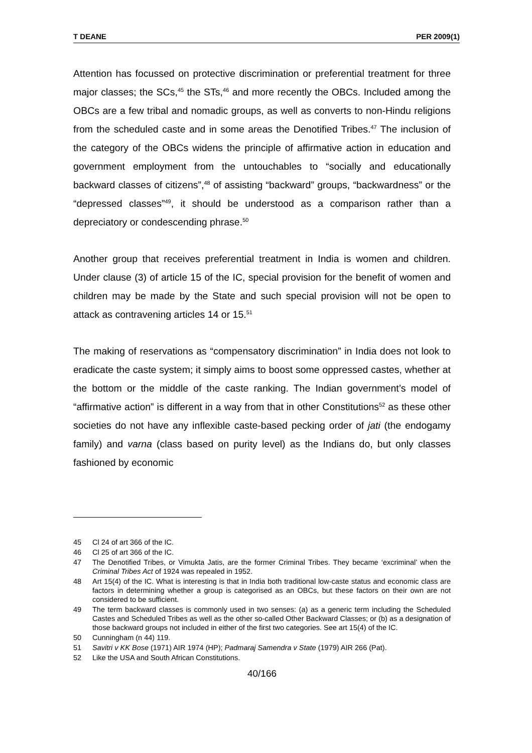T DEANE PER 2009(1)
Attention has focussed on protective discrimination or preferential treatment for three major classes; the SCs,<sup>45</sup> the STs,<sup>46</sup> and more recently the OBCs. Included among the OBCs are a few tribal and nomadic groups, as well as converts to non-Hindu religions from the scheduled caste and in some areas the Denotified Tribes.<sup>47</sup> The inclusion of the category of the OBCs widens the principle of affirmative action in education and government employment from the untouchables to “socially and educationally backward classes of citizens”,<sup>48</sup> of assisting “backward” groups, “backwardness” or the “depressed classes”<sup>49</sup>, it should be understood as a comparison rather than a depreciatory or condescending phrase.<sup>50</sup>
Another group that receives preferential treatment in India is women and children. Under clause (3) of article 15 of the IC, special provision for the benefit of women and children may be made by the State and such special provision will not be open to attack as contravening articles 14 or 15.<sup>51</sup>
The making of reservations as “compensatory discrimination” in India does not look to eradicate the caste system; it simply aims to boost some oppressed castes, whether at the bottom or the middle of the caste ranking. The Indian government’s model of “affirmative action” is different in a way from that in other Constitutions<sup>52</sup> as these other societies do not have any inflexible caste-based pecking order of jati (the endogamy family) and varna (class based on purity level) as the Indians do, but only classes fashioned by economic
45 Cl 24 of art 366 of the IC.
46 Cl 25 of art 366 of the IC.
47 The Denotified Tribes, or Vimukta Jatis, are the former Criminal Tribes. They became ‘excriminal’ when the Criminal Tribes Act of 1924 was repealed in 1952.
48 Art 15(4) of the IC. What is interesting is that in India both traditional low-caste status and economic class are factors in determining whether a group is categorised as an OBCs, but these factors on their own are not considered to be sufficient.
49 The term backward classes is commonly used in two senses: (a) as a generic term including the Scheduled Castes and Scheduled Tribes as well as the other so-called Other Backward Classes; or (b) as a designation of those backward groups not included in either of the first two categories. See art 15(4) of the IC.
50 Cunningham (n 44) 119.
51 Savitri v KK Bose (1971) AIR 1974 (HP); Padmaraj Samendra v State (1979) AIR 266 (Pat).
52 Like the USA and South African Constitutions.
40/166